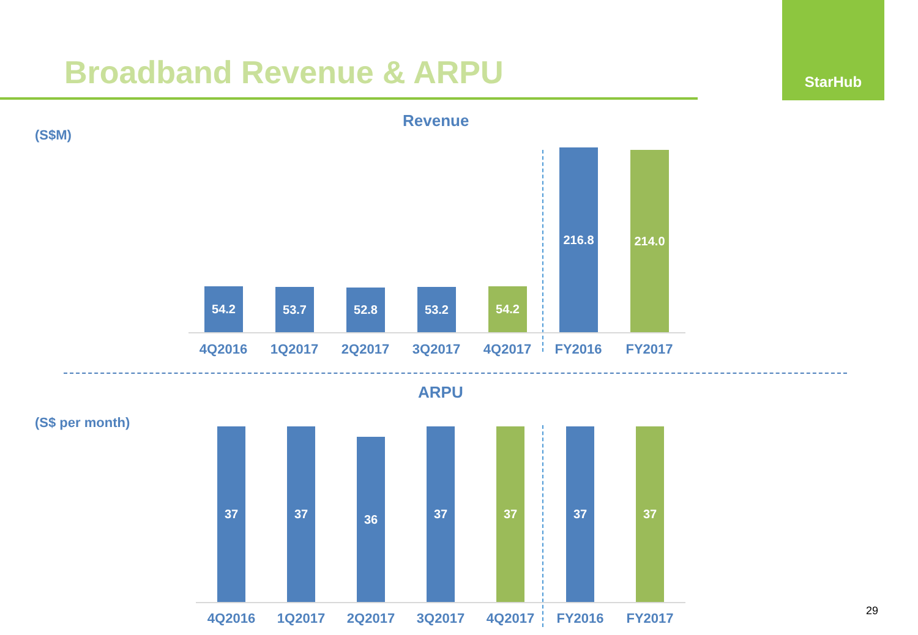Broadband Revenue & ARPU
StarHub
Revenue
(S$M)
54.2 53.7 52.8 53.2 54.2
216.8 214.0
4Q2016 1Q2017 2Q2017 3Q2017 4Q2017 FY2016 FY2017
ARPU
(S$ per month)
37 37
36
37 37 37 37
4Q2016 1Q2017 2Q2017 3Q2017 4Q2017 FY2016 FY2017 29